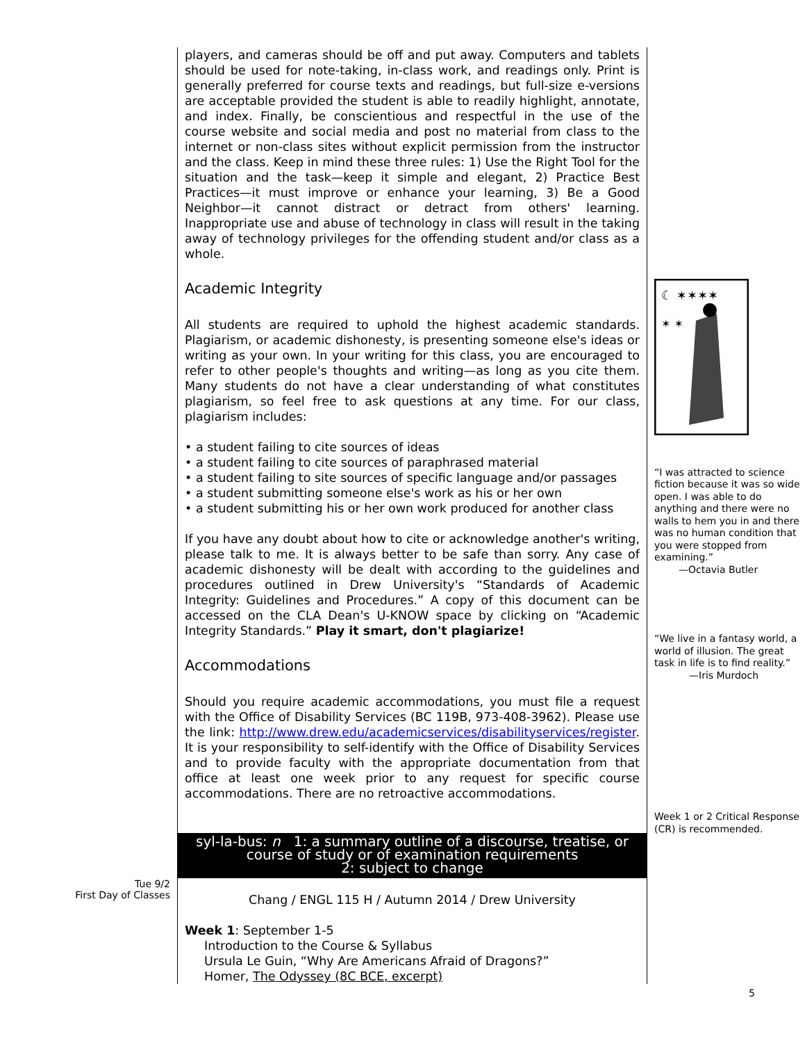Tue 9/2
First Day of Classes
players, and cameras should be off and put away. Computers and tablets should be used for note-taking, in-class work, and readings only. Print is generally preferred for course texts and readings, but full-size e-versions are acceptable provided the student is able to readily highlight, annotate, and index. Finally, be conscientious and respectful in the use of the course website and social media and post no material from class to the internet or non-class sites without explicit permission from the instructor and the class. Keep in mind these three rules: 1) Use the Right Tool for the situation and the task—keep it simple and elegant, 2) Practice Best Practices—it must improve or enhance your learning, 3) Be a Good Neighbor—it cannot distract or detract from others' learning. Inappropriate use and abuse of technology in class will result in the taking away of technology privileges for the offending student and/or class as a whole.
Academic Integrity
All students are required to uphold the highest academic standards. Plagiarism, or academic dishonesty, is presenting someone else's ideas or writing as your own. In your writing for this class, you are encouraged to refer to other people's thoughts and writing—as long as you cite them. Many students do not have a clear understanding of what constitutes plagiarism, so feel free to ask questions at any time. For our class, plagiarism includes:
• a student failing to cite sources of ideas
• a student failing to cite sources of paraphrased material
• a student failing to site sources of specific language and/or passages
• a student submitting someone else's work as his or her own
• a student submitting his or her own work produced for another class
If you have any doubt about how to cite or acknowledge another's writing, please talk to me. It is always better to be safe than sorry. Any case of academic dishonesty will be dealt with according to the guidelines and procedures outlined in Drew University's “Standards of Academic Integrity: Guidelines and Procedures.” A copy of this document can be accessed on the CLA Dean's U-KNOW space by clicking on “Academic Integrity Standards.” Play it smart, don't plagiarize!
Accommodations
Should you require academic accommodations, you must file a request with the Office of Disability Services (BC 119B, 973-408-3962). Please use the link: http://www.drew.edu/academicservices/disabilityservices/register. It is your responsibility to self-identify with the Office of Disability Services and to provide faculty with the appropriate documentation from that office at least one week prior to any request for specific course accommodations. There are no retroactive accommodations.
syl-la-bus: n 1: a summary outline of a discourse, treatise, or
course of study or of examination requirements
2: subject to change
Chang / ENGL 115 H / Autumn 2014 / Drew University
Week 1: September 1-5
Introduction to the Course & Syllabus
Ursula Le Guin, “Why Are Americans Afraid of Dragons?”
Homer, The Odyssey (8C BCE, excerpt)
☾ ✶✶✶✶
✶ ✶
“I was attracted to science fiction because it was so wide open. I was able to do anything and there were no walls to hem you in and there was no human condition that you were stopped from examining.”
—Octavia Butler
“We live in a fantasy world, a world of illusion. The great task in life is to find reality.”
—Iris Murdoch
Week 1 or 2 Critical Response (CR) is recommended.
5